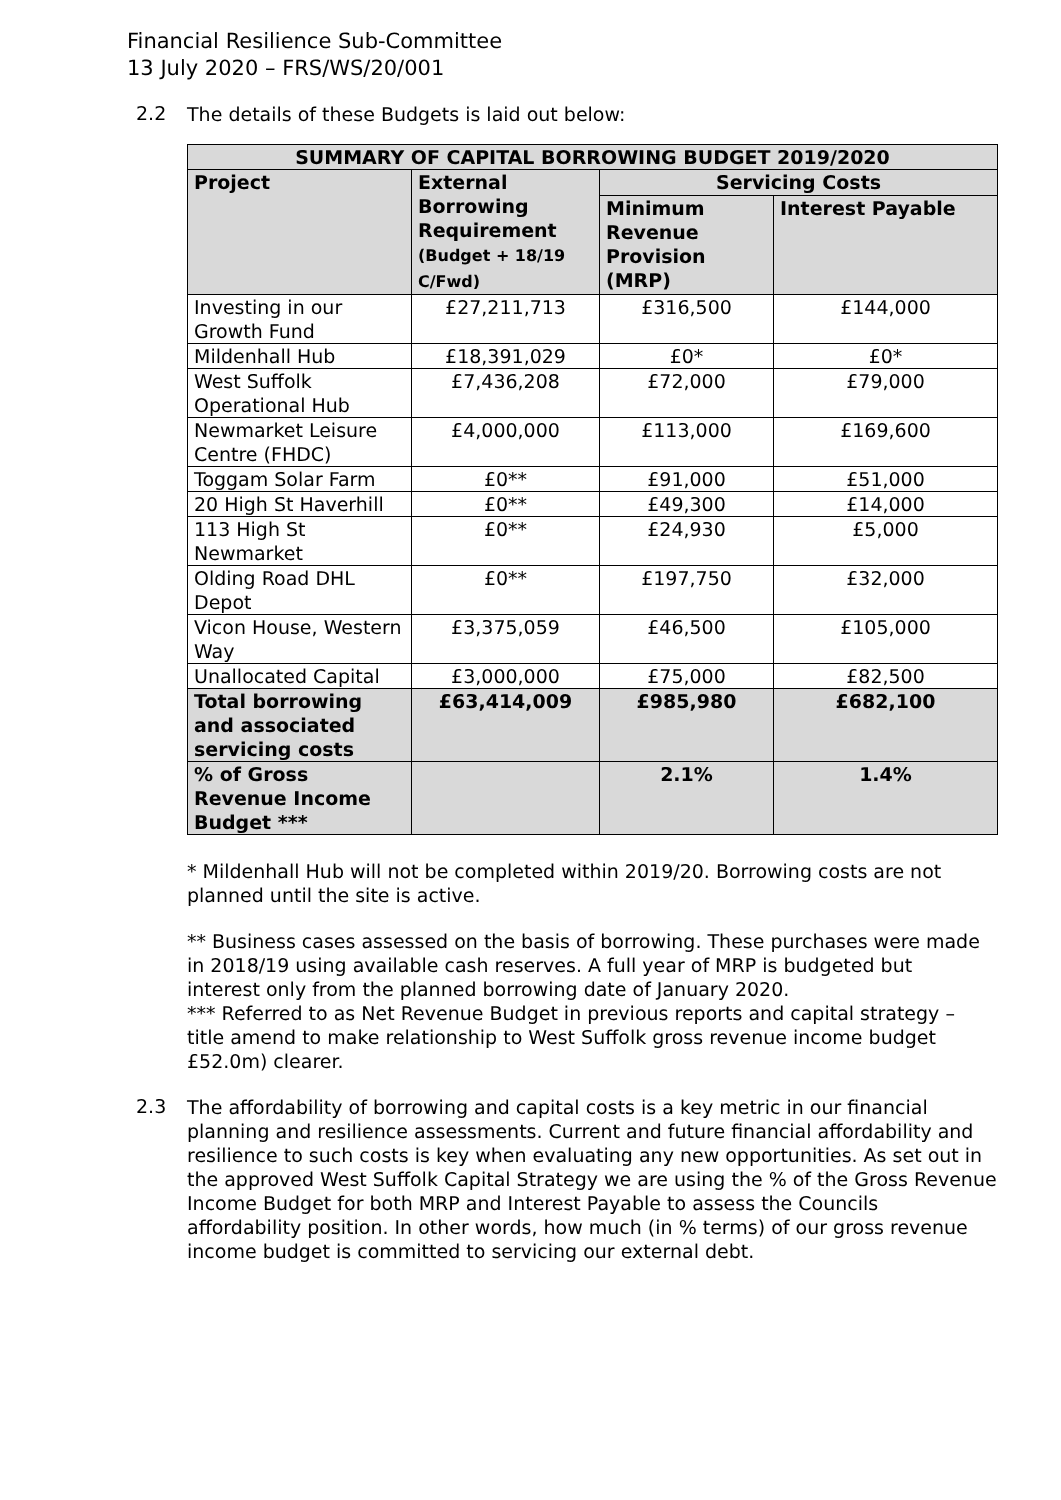Financial Resilience Sub-Committee
13 July 2020 – FRS/WS/20/001
2.2
The details of these Budgets is laid out below:
| SUMMARY OF CAPITAL BORROWING BUDGET 2019/2020 | | | |
| --- | --- | --- | --- |
| Project | External Borrowing Requirement (Budget + 18/19 C/Fwd) | Servicing Costs | |
| | | Minimum Revenue Provision (MRP) | Interest Payable |
| Investing in our Growth Fund | £27,211,713 | £316,500 | £144,000 |
| Mildenhall Hub | £18,391,029 | £0* | £0* |
| West Suffolk Operational Hub | £7,436,208 | £72,000 | £79,000 |
| Newmarket Leisure Centre (FHDC) | £4,000,000 | £113,000 | £169,600 |
| Toggam Solar Farm | £0** | £91,000 | £51,000 |
| 20 High St Haverhill | £0** | £49,300 | £14,000 |
| 113 High St Newmarket | £0** | £24,930 | £5,000 |
| Olding Road DHL Depot | £0** | £197,750 | £32,000 |
| Vicon House, Western Way | £3,375,059 | £46,500 | £105,000 |
| Unallocated Capital | £3,000,000 | £75,000 | £82,500 |
| Total borrowing and associated servicing costs | £63,414,009 | £985,980 | £682,100 |
| % of Gross Revenue Income Budget *** | | 2.1% | 1.4% |
* Mildenhall Hub will not be completed within 2019/20. Borrowing costs are not planned until the site is active.
** Business cases assessed on the basis of borrowing. These purchases were made in 2018/19 using available cash reserves. A full year of MRP is budgeted but interest only from the planned borrowing date of January 2020.
*** Referred to as Net Revenue Budget in previous reports and capital strategy – title amend to make relationship to West Suffolk gross revenue income budget £52.0m) clearer.
2.3
The affordability of borrowing and capital costs is a key metric in our financial planning and resilience assessments. Current and future financial affordability and resilience to such costs is key when evaluating any new opportunities. As set out in the approved West Suffolk Capital Strategy we are using the % of the Gross Revenue Income Budget for both MRP and Interest Payable to assess the Councils affordability position. In other words, how much (in % terms) of our gross revenue income budget is committed to servicing our external debt.